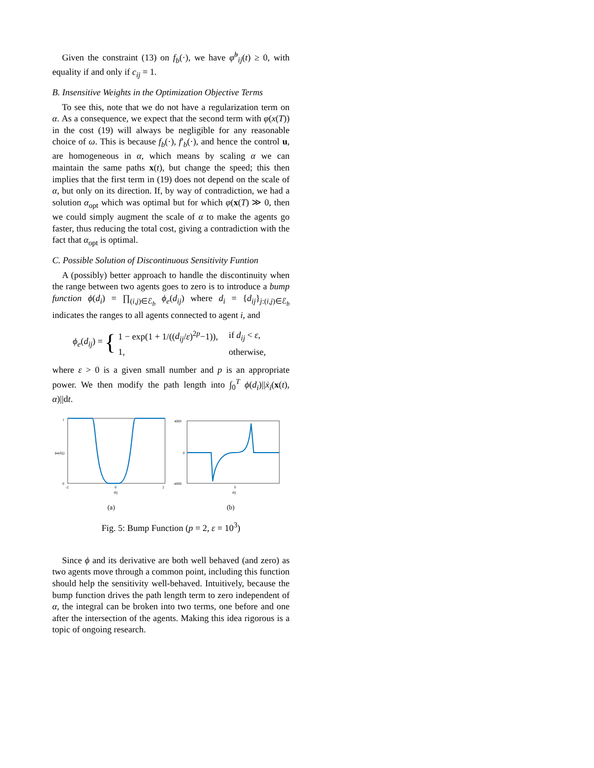Given the constraint (13) on f<sub>b</sub>(·), we have φ̇<sup>b</sup><sub>ij</sub>(t) ≥ 0, with equality if and only if c<sub>ij</sub> = 1.
B. Insensitive Weights in the Optimization Objective Terms
To see this, note that we do not have a regularization term on α. As a consequence, we expect that the second term with φ(x(T)) in the cost (19) will always be negligible for any reasonable choice of ω. This is because f<sub>b</sub>(·), f′<sub>b</sub>(·), and hence the control u, are homogeneous in α, which means by scaling α we can maintain the same paths x(t), but change the speed; this then implies that the first term in (19) does not depend on the scale of α, but only on its direction. If, by way of contradiction, we had a solution α<sub>opt</sub> which was optimal but for which φ(x(T) ≫ 0, then we could simply augment the scale of α to make the agents go faster, thus reducing the total cost, giving a contradiction with the fact that α<sub>opt</sub> is optimal.
C. Possible Solution of Discontinuous Sensitivity Funtion
A (possibly) better approach to handle the discontinuity when the range between two agents goes to zero is to introduce a bump function ϕ(d<sub>i</sub>) = ∏<sub>(i,j)∈ℰ<sub>b</sub></sub> ϕ<sub>e</sub>(d<sub>ij</sub>) where d<sub>i</sub> = {d<sub>ij</sub>}<sub>j:(i,j)∈ℰ<sub>b</sub></sub> indicates the ranges to all agents connected to agent i, and
ϕ<sub>e</sub>(d<sub>ij</sub>) = {
| 1 − exp(1 + 1/(( d<sub>ij</sub> / ε )<sup>2p</sup>−1)), | if d<sub>ij</sub> < ε , |
| 1, | otherwise, |
where ε > 0 is a given small number and p is an appropriate power. We then modify the path length into ∫<sub>0</sub><sup>T</sup> ϕ(d<sub>i</sub>)||ẋ<sub>i</sub>(x(t), α)||dt.
1
0
-2
0
2
dij
ϕe(dij)
(a)
4000
0
-4000
0
dij
(b)
Fig. 5: Bump Function (p = 2, ε = 10<sup>3</sup>)
Since ϕ and its derivative are both well behaved (and zero) as two agents move through a common point, including this function should help the sensitivity well-behaved. Intuitively, because the bump function drives the path length term to zero independent of α, the integral can be broken into two terms, one before and one after the intersection of the agents. Making this idea rigorous is a topic of ongoing research.